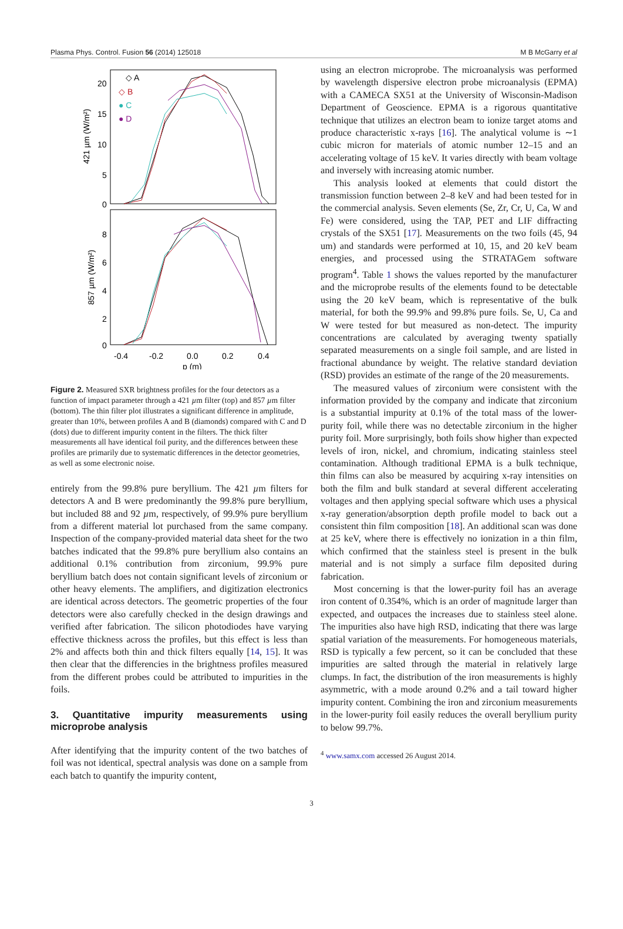Plasma Phys. Control. Fusion 56 (2014) 125018 M B McGarry et al
20
15
10
5
0
8
6
4
2
0
-0.4
-0.2
0.0
0.2
0.4
p (m)
421 µm (W/m²)
857 µm (W/m²)
◇ A
◇ B
● C
● D
Figure 2. Measured SXR brightness profiles for the four detectors as a function of impact parameter through a 421 µm filter (top) and 857 µm filter (bottom). The thin filter plot illustrates a significant difference in amplitude, greater than 10%, between profiles A and B (diamonds) compared with C and D (dots) due to different impurity content in the filters. The thick filter measurements all have identical foil purity, and the differences between these profiles are primarily due to systematic differences in the detector geometries, as well as some electronic noise.
entirely from the 99.8% pure beryllium. The 421 µm filters for detectors A and B were predominantly the 99.8% pure beryllium, but included 88 and 92 µm, respectively, of 99.9% pure beryllium from a different material lot purchased from the same company. Inspection of the company-provided material data sheet for the two batches indicated that the 99.8% pure beryllium also contains an additional 0.1% contribution from zirconium, 99.9% pure beryllium batch does not contain significant levels of zirconium or other heavy elements. The amplifiers, and digitization electronics are identical across detectors. The geometric properties of the four detectors were also carefully checked in the design drawings and verified after fabrication. The silicon photodiodes have varying effective thickness across the profiles, but this effect is less than 2% and affects both thin and thick filters equally [14, 15]. It was then clear that the differencies in the brightness profiles measured from the different probes could be attributed to impurities in the foils.
3. Quantitative impurity measurements using microprobe analysis
After identifying that the impurity content of the two batches of foil was not identical, spectral analysis was done on a sample from each batch to quantify the impurity content,
using an electron microprobe. The microanalysis was performed by wavelength dispersive electron probe microanalysis (EPMA) with a CAMECA SX51 at the University of Wisconsin-Madison Department of Geoscience. EPMA is a rigorous quantitative technique that utilizes an electron beam to ionize target atoms and produce characteristic x-rays [16]. The analytical volume is ∼1 cubic micron for materials of atomic number 12–15 and an accelerating voltage of 15 keV. It varies directly with beam voltage and inversely with increasing atomic number.
This analysis looked at elements that could distort the transmission function between 2–8 keV and had been tested for in the commercial analysis. Seven elements (Se, Zr, Cr, U, Ca, W and Fe) were considered, using the TAP, PET and LIF diffracting crystals of the SX51 [17]. Measurements on the two foils (45, 94 um) and standards were performed at 10, 15, and 20 keV beam energies, and processed using the STRATAGem software program<sup>4</sup>. Table 1 shows the values reported by the manufacturer and the microprobe results of the elements found to be detectable using the 20 keV beam, which is representative of the bulk material, for both the 99.9% and 99.8% pure foils. Se, U, Ca and W were tested for but measured as non-detect. The impurity concentrations are calculated by averaging twenty spatially separated measurements on a single foil sample, and are listed in fractional abundance by weight. The relative standard deviation (RSD) provides an estimate of the range of the 20 measurements.
The measured values of zirconium were consistent with the information provided by the company and indicate that zirconium is a substantial impurity at 0.1% of the total mass of the lower-purity foil, while there was no detectable zirconium in the higher purity foil. More surprisingly, both foils show higher than expected levels of iron, nickel, and chromium, indicating stainless steel contamination. Although traditional EPMA is a bulk technique, thin films can also be measured by acquiring x-ray intensities on both the film and bulk standard at several different accelerating voltages and then applying special software which uses a physical x-ray generation/absorption depth profile model to back out a consistent thin film composition [18]. An additional scan was done at 25 keV, where there is effectively no ionization in a thin film, which confirmed that the stainless steel is present in the bulk material and is not simply a surface film deposited during fabrication.
Most concerning is that the lower-purity foil has an average iron content of 0.354%, which is an order of magnitude larger than expected, and outpaces the increases due to stainless steel alone. The impurities also have high RSD, indicating that there was large spatial variation of the measurements. For homogeneous materials, RSD is typically a few percent, so it can be concluded that these impurities are salted through the material in relatively large clumps. In fact, the distribution of the iron measurements is highly asymmetric, with a mode around 0.2% and a tail toward higher impurity content. Combining the iron and zirconium measurements in the lower-purity foil easily reduces the overall beryllium purity to below 99.7%.
<sup>4</sup> www.samx.com accessed 26 August 2014.
3